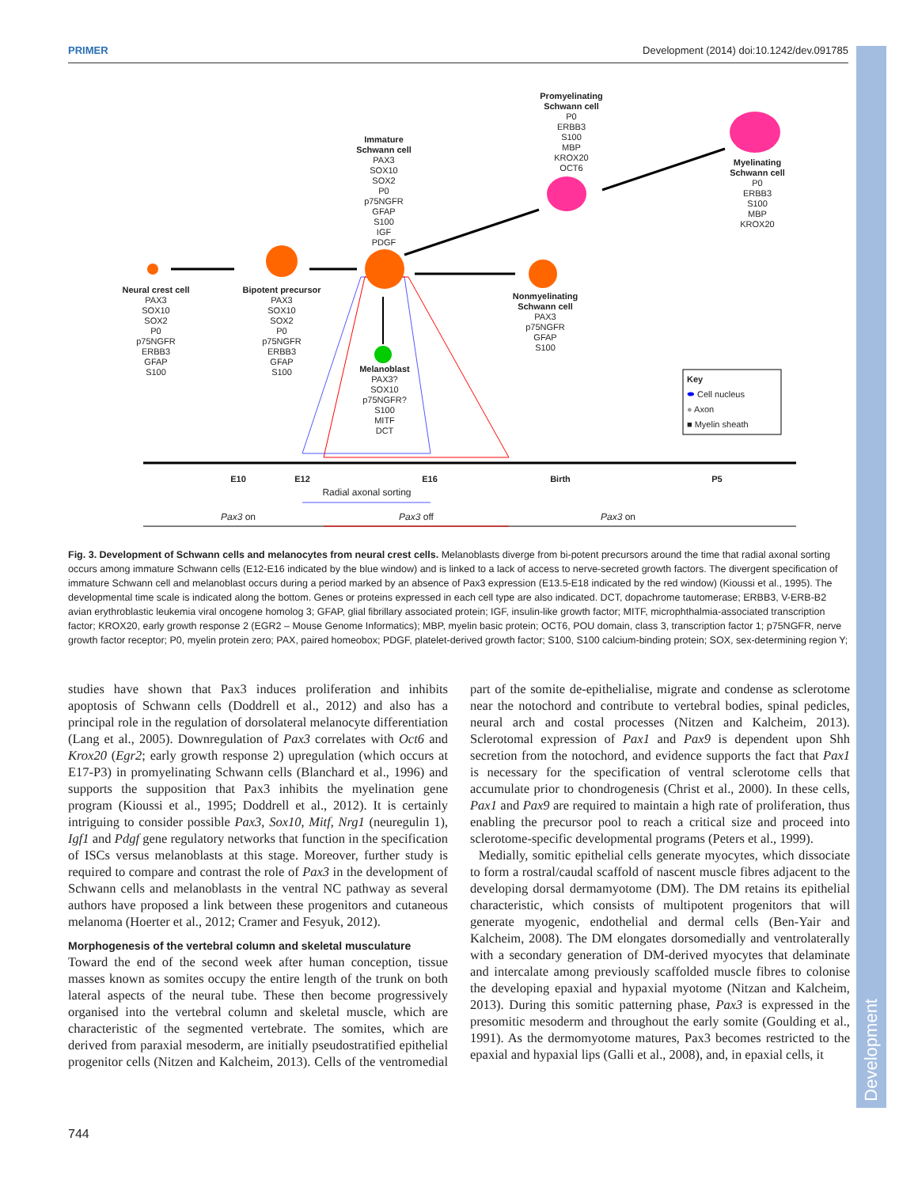PRIMER Development (2014) doi:10.1242/dev.091785
Development
Neural crest cell
PAX3
SOX10
SOX2
P0
p75NGFR
ERBB3
GFAP
S100
Bipotent precursor
PAX3
SOX10
SOX2
P0
p75NGFR
ERBB3
GFAP
S100
Immature
Schwann cell
PAX3
SOX10
SOX2
P0
p75NGFR
GFAP
S100
IGF
PDGF
Promyelinating
Schwann cell
P0
ERBB3
S100
MBP
KROX20
OCT6
Myelinating
Schwann cell
P0
ERBB3
S100
MBP
KROX20
Nonmyelinating
Schwann cell
PAX3
p75NGFR
GFAP
S100
Melanoblast
PAX3?
SOX10
p75NGFR?
S100
MITF
DCT
Key
⬬ Cell nucleus
● Axon
■ Myelin sheath
E10 E12 E16 Birth P5
Radial axonal sorting
Pax3 on Pax3 off Pax3 on
Fig. 3. Development of Schwann cells and melanocytes from neural crest cells. Melanoblasts diverge from bi-potent precursors around the time that radial axonal sorting occurs among immature Schwann cells (E12-E16 indicated by the blue window) and is linked to a lack of access to nerve-secreted growth factors. The divergent specification of immature Schwann cell and melanoblast occurs during a period marked by an absence of Pax3 expression (E13.5-E18 indicated by the red window) (Kioussi et al., 1995). The developmental time scale is indicated along the bottom. Genes or proteins expressed in each cell type are also indicated. DCT, dopachrome tautomerase; ERBB3, V-ERB-B2 avian erythroblastic leukemia viral oncogene homolog 3; GFAP, glial fibrillary associated protein; IGF, insulin-like growth factor; MITF, microphthalmia-associated transcription factor; KROX20, early growth response 2 (EGR2 – Mouse Genome Informatics); MBP, myelin basic protein; OCT6, POU domain, class 3, transcription factor 1; p75NGFR, nerve growth factor receptor; P0, myelin protein zero; PAX, paired homeobox; PDGF, platelet-derived growth factor; S100, S100 calcium-binding protein; SOX, sex-determining region Y;
studies have shown that Pax3 induces proliferation and inhibits apoptosis of Schwann cells (Doddrell et al., 2012) and also has a principal role in the regulation of dorsolateral melanocyte differentiation (Lang et al., 2005). Downregulation of Pax3 correlates with Oct6 and Krox20 (Egr2; early growth response 2) upregulation (which occurs at E17-P3) in promyelinating Schwann cells (Blanchard et al., 1996) and supports the supposition that Pax3 inhibits the myelination gene program (Kioussi et al., 1995; Doddrell et al., 2012). It is certainly intriguing to consider possible Pax3, Sox10, Mitf, Nrg1 (neuregulin 1), Igf1 and Pdgf gene regulatory networks that function in the specification of ISCs versus melanoblasts at this stage. Moreover, further study is required to compare and contrast the role of Pax3 in the development of Schwann cells and melanoblasts in the ventral NC pathway as several authors have proposed a link between these progenitors and cutaneous melanoma (Hoerter et al., 2012; Cramer and Fesyuk, 2012).
Morphogenesis of the vertebral column and skeletal musculature
Toward the end of the second week after human conception, tissue masses known as somites occupy the entire length of the trunk on both lateral aspects of the neural tube. These then become progressively organised into the vertebral column and skeletal muscle, which are characteristic of the segmented vertebrate. The somites, which are derived from paraxial mesoderm, are initially pseudostratified epithelial progenitor cells (Nitzen and Kalcheim, 2013). Cells of the ventromedial part of the somite de-epithelialise, migrate and condense as sclerotome near the notochord and contribute to vertebral bodies, spinal pedicles, neural arch and costal processes (Nitzen and Kalcheim, 2013). Sclerotomal expression of Pax1 and Pax9 is dependent upon Shh secretion from the notochord, and evidence supports the fact that Pax1 is necessary for the specification of ventral sclerotome cells that accumulate prior to chondrogenesis (Christ et al., 2000). In these cells, Pax1 and Pax9 are required to maintain a high rate of proliferation, thus enabling the precursor pool to reach a critical size and proceed into sclerotome-specific developmental programs (Peters et al., 1999).
Medially, somitic epithelial cells generate myocytes, which dissociate to form a rostral/caudal scaffold of nascent muscle fibres adjacent to the developing dorsal dermamyotome (DM). The DM retains its epithelial characteristic, which consists of multipotent progenitors that will generate myogenic, endothelial and dermal cells (Ben-Yair and Kalcheim, 2008). The DM elongates dorsomedially and ventrolaterally with a secondary generation of DM-derived myocytes that delaminate and intercalate among previously scaffolded muscle fibres to colonise the developing epaxial and hypaxial myotome (Nitzan and Kalcheim, 2013). During this somitic patterning phase, Pax3 is expressed in the presomitic mesoderm and throughout the early somite (Goulding et al., 1991). As the dermomyotome matures, Pax3 becomes restricted to the epaxial and hypaxial lips (Galli et al., 2008), and, in epaxial cells, it
744